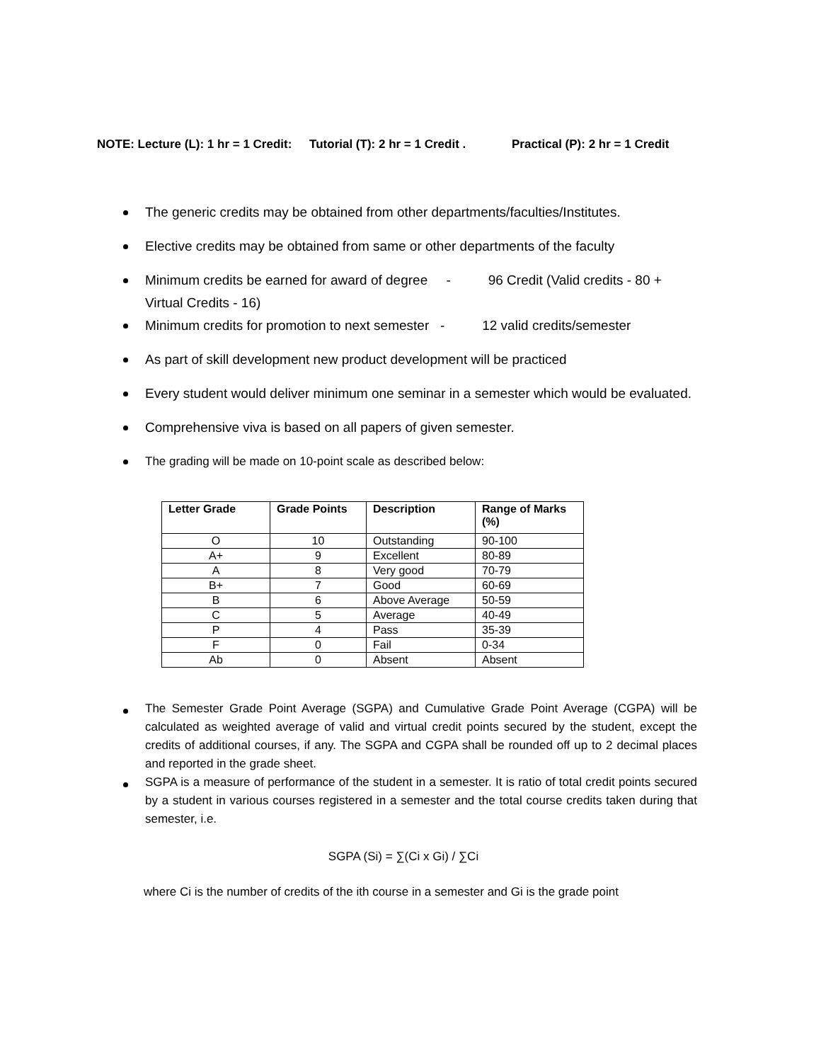NOTE: Lecture (L): 1 hr = 1 Credit: Tutorial (T): 2 hr = 1 Credit . Practical (P): 2 hr = 1 Credit
The generic credits may be obtained from other departments/faculties/Institutes.
Elective credits may be obtained from same or other departments of the faculty
Minimum credits be earned for award of degree - 96 Credit (Valid credits - 80 + Virtual Credits - 16)
Minimum credits for promotion to next semester - 12 valid credits/semester
As part of skill development new product development will be practiced
Every student would deliver minimum one seminar in a semester which would be evaluated.
Comprehensive viva is based on all papers of given semester.
The grading will be made on 10-point scale as described below:
| Letter Grade | Grade Points | Description | Range of Marks (%) |
| --- | --- | --- | --- |
| O | 10 | Outstanding | 90-100 |
| A+ | 9 | Excellent | 80-89 |
| A | 8 | Very good | 70-79 |
| B+ | 7 | Good | 60-69 |
| B | 6 | Above Average | 50-59 |
| C | 5 | Average | 40-49 |
| P | 4 | Pass | 35-39 |
| F | 0 | Fail | 0-34 |
| Ab | 0 | Absent | Absent |
The Semester Grade Point Average (SGPA) and Cumulative Grade Point Average (CGPA) will be calculated as weighted average of valid and virtual credit points secured by the student, except the credits of additional courses, if any. The SGPA and CGPA shall be rounded off up to 2 decimal places and reported in the grade sheet.
SGPA is a measure of performance of the student in a semester. It is ratio of total credit points secured by a student in various courses registered in a semester and the total course credits taken during that semester, i.e.
SGPA (Si) = ∑(Ci x Gi) / ∑Ci
where Ci is the number of credits of the ith course in a semester and Gi is the grade point